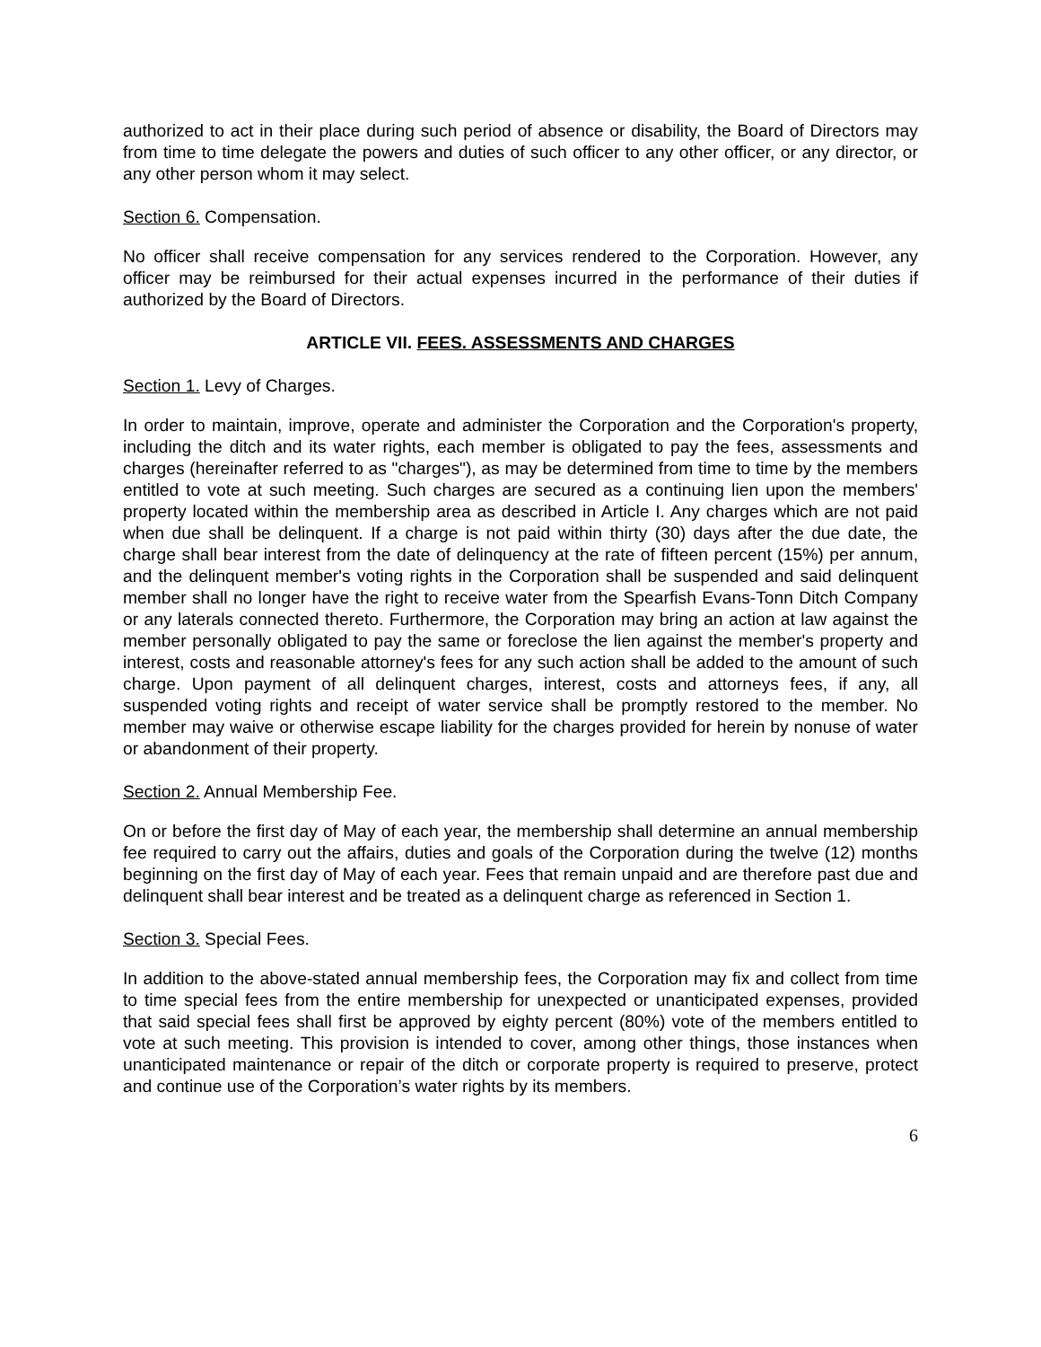authorized to act in their place during such period of absence or disability, the Board of Directors may from time to time delegate the powers and duties of such officer to any other officer, or any director, or any other person whom it may select.
Section 6. Compensation.
No officer shall receive compensation for any services rendered to the Corporation. However, any officer may be reimbursed for their actual expenses incurred in the performance of their duties if authorized by the Board of Directors.
ARTICLE VII. FEES. ASSESSMENTS AND CHARGES
Section 1. Levy of Charges.
In order to maintain, improve, operate and administer the Corporation and the Corporation's property, including the ditch and its water rights, each member is obligated to pay the fees, assessments and charges (hereinafter referred to as "charges"), as may be determined from time to time by the members entitled to vote at such meeting. Such charges are secured as a continuing lien upon the members' property located within the membership area as described in Article I. Any charges which are not paid when due shall be delinquent. If a charge is not paid within thirty (30) days after the due date, the charge shall bear interest from the date of delinquency at the rate of fifteen percent (15%) per annum, and the delinquent member's voting rights in the Corporation shall be suspended and said delinquent member shall no longer have the right to receive water from the Spearfish Evans-Tonn Ditch Company or any laterals connected thereto. Furthermore, the Corporation may bring an action at law against the member personally obligated to pay the same or foreclose the lien against the member's property and interest, costs and reasonable attorney's fees for any such action shall be added to the amount of such charge. Upon payment of all delinquent charges, interest, costs and attorneys fees, if any, all suspended voting rights and receipt of water service shall be promptly restored to the member. No member may waive or otherwise escape liability for the charges provided for herein by nonuse of water or abandonment of their property.
Section 2. Annual Membership Fee.
On or before the first day of May of each year, the membership shall determine an annual membership fee required to carry out the affairs, duties and goals of the Corporation during the twelve (12) months beginning on the first day of May of each year. Fees that remain unpaid and are therefore past due and delinquent shall bear interest and be treated as a delinquent charge as referenced in Section 1.
Section 3. Special Fees.
In addition to the above-stated annual membership fees, the Corporation may fix and collect from time to time special fees from the entire membership for unexpected or unanticipated expenses, provided that said special fees shall first be approved by eighty percent (80%) vote of the members entitled to vote at such meeting. This provision is intended to cover, among other things, those instances when unanticipated maintenance or repair of the ditch or corporate property is required to preserve, protect and continue use of the Corporation’s water rights by its members.
6